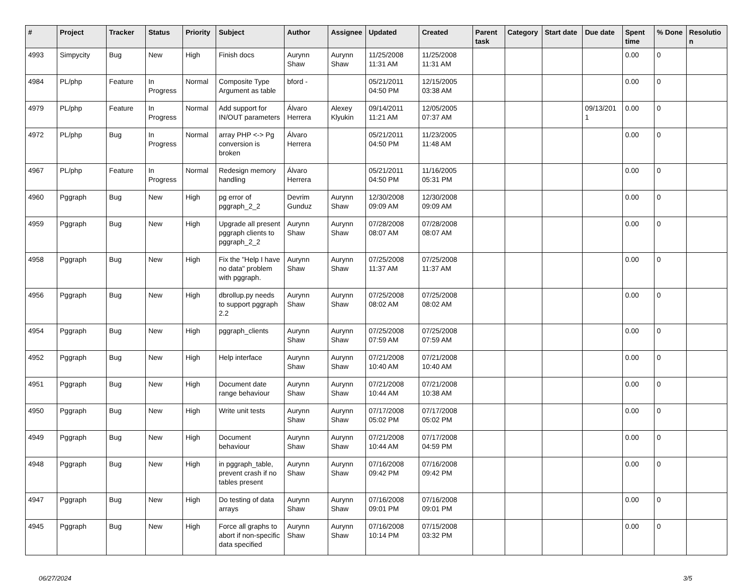| # | Project | Tracker | Status | Priority | Subject | Author | Assignee | Updated | Created | Parent task | Category | Start date | Due date | Spent time | % Done | Resolutio n |
| --- | --- | --- | --- | --- | --- | --- | --- | --- | --- | --- | --- | --- | --- | --- | --- | --- |
| 4993 | Simpycity | Bug | New | High | Finish docs | Aurynn Shaw | Aurynn Shaw | 11/25/2008 11:31 AM | 11/25/2008 11:31 AM | | | | | 0.00 | 0 | |
| 4984 | PL/php | Feature | In Progress | Normal | Composite Type Argument as table | bford - | | 05/21/2011 04:50 PM | 12/15/2005 03:38 AM | | | | | 0.00 | 0 | |
| 4979 | PL/php | Feature | In Progress | Normal | Add support for IN/OUT parameters | Álvaro Herrera | Alexey Klyukin | 09/14/2011 11:21 AM | 12/05/2005 07:37 AM | | | | 09/13/201 1 | 0.00 | 0 | |
| 4972 | PL/php | Bug | In Progress | Normal | array PHP <-> Pg conversion is broken | Álvaro Herrera | | 05/21/2011 04:50 PM | 11/23/2005 11:48 AM | | | | | 0.00 | 0 | |
| 4967 | PL/php | Feature | In Progress | Normal | Redesign memory handling | Álvaro Herrera | | 05/21/2011 04:50 PM | 11/16/2005 05:31 PM | | | | | 0.00 | 0 | |
| 4960 | Pggraph | Bug | New | High | pg error of pggraph_2_2 | Devrim Gunduz | Aurynn Shaw | 12/30/2008 09:09 AM | 12/30/2008 09:09 AM | | | | | 0.00 | 0 | |
| 4959 | Pggraph | Bug | New | High | Upgrade all present pggraph clients to pggraph_2_2 | Aurynn Shaw | Aurynn Shaw | 07/28/2008 08:07 AM | 07/28/2008 08:07 AM | | | | | 0.00 | 0 | |
| 4958 | Pggraph | Bug | New | High | Fix the "Help I have no data" problem with pggraph. | Aurynn Shaw | Aurynn Shaw | 07/25/2008 11:37 AM | 07/25/2008 11:37 AM | | | | | 0.00 | 0 | |
| 4956 | Pggraph | Bug | New | High | dbrollup.py needs to support pggraph 2.2 | Aurynn Shaw | Aurynn Shaw | 07/25/2008 08:02 AM | 07/25/2008 08:02 AM | | | | | 0.00 | 0 | |
| 4954 | Pggraph | Bug | New | High | pggraph_clients | Aurynn Shaw | Aurynn Shaw | 07/25/2008 07:59 AM | 07/25/2008 07:59 AM | | | | | 0.00 | 0 | |
| 4952 | Pggraph | Bug | New | High | Help interface | Aurynn Shaw | Aurynn Shaw | 07/21/2008 10:40 AM | 07/21/2008 10:40 AM | | | | | 0.00 | 0 | |
| 4951 | Pggraph | Bug | New | High | Document date range behaviour | Aurynn Shaw | Aurynn Shaw | 07/21/2008 10:44 AM | 07/21/2008 10:38 AM | | | | | 0.00 | 0 | |
| 4950 | Pggraph | Bug | New | High | Write unit tests | Aurynn Shaw | Aurynn Shaw | 07/17/2008 05:02 PM | 07/17/2008 05:02 PM | | | | | 0.00 | 0 | |
| 4949 | Pggraph | Bug | New | High | Document behaviour | Aurynn Shaw | Aurynn Shaw | 07/21/2008 10:44 AM | 07/17/2008 04:59 PM | | | | | 0.00 | 0 | |
| 4948 | Pggraph | Bug | New | High | in pggraph_table, prevent crash if no tables present | Aurynn Shaw | Aurynn Shaw | 07/16/2008 09:42 PM | 07/16/2008 09:42 PM | | | | | 0.00 | 0 | |
| 4947 | Pggraph | Bug | New | High | Do testing of data arrays | Aurynn Shaw | Aurynn Shaw | 07/16/2008 09:01 PM | 07/16/2008 09:01 PM | | | | | 0.00 | 0 | |
| 4945 | Pggraph | Bug | New | High | Force all graphs to abort if non-specific data specified | Aurynn Shaw | Aurynn Shaw | 07/16/2008 10:14 PM | 07/15/2008 03:32 PM | | | | | 0.00 | 0 | |
06/27/2024 3/5